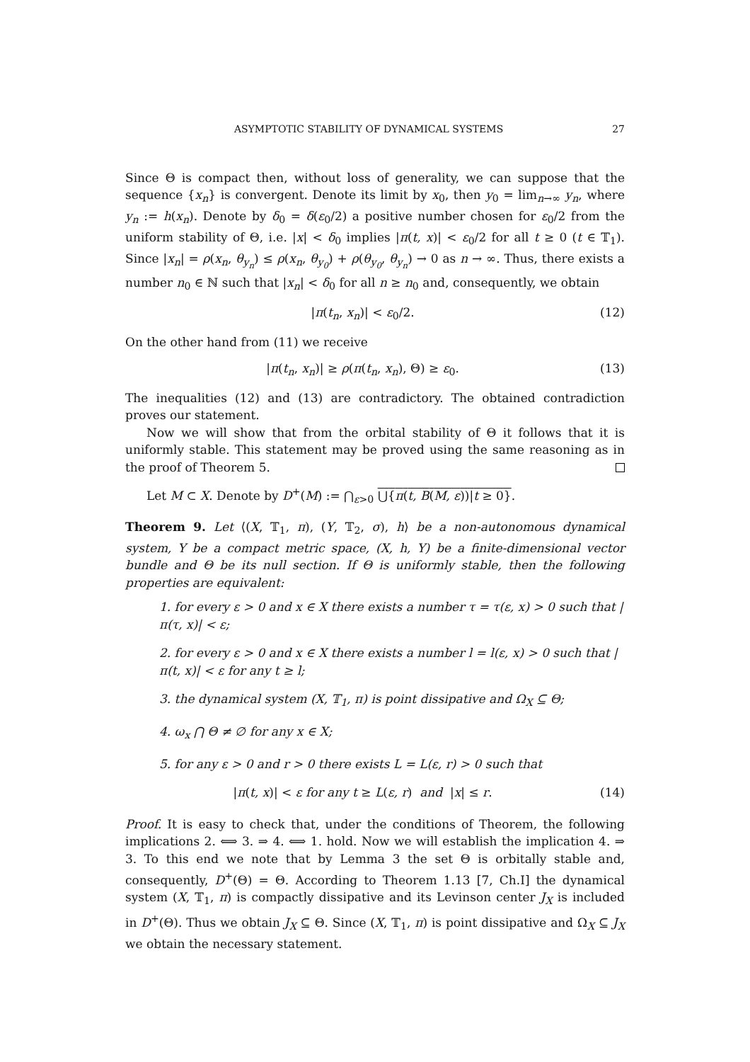ASYMPTOTIC STABILITY OF DYNAMICAL SYSTEMS 27
Since Θ is compact then, without loss of generality, we can suppose that the sequence {x<sub>n</sub>} is convergent. Denote its limit by x<sub>0</sub>, then y<sub>0</sub> = lim<sub>n→∞</sub> y<sub>n</sub>, where y<sub>n</sub> := h(x<sub>n</sub>). Denote by δ<sub>0</sub> = δ(ε<sub>0</sub>/2) a positive number chosen for ε<sub>0</sub>/2 from the uniform stability of Θ, i.e. |x| < δ<sub>0</sub> implies |π(t, x)| < ε<sub>0</sub>/2 for all t ≥ 0 (t ∈ 𝕋<sub>1</sub>). Since |x<sub>n</sub>| = ρ(x<sub>n</sub>, θ<sub>y<sub>n</sub></sub>) ≤ ρ(x<sub>n</sub>, θ<sub>y<sub>0</sub></sub>) + ρ(θ<sub>y<sub>0</sub></sub>, θ<sub>y<sub>n</sub></sub>) → 0 as n → ∞. Thus, there exists a number n<sub>0</sub> ∈ ℕ such that |x<sub>n</sub>| < δ<sub>0</sub> for all n ≥ n<sub>0</sub> and, consequently, we obtain
|π(t<sub>n</sub>, x<sub>n</sub>)| < ε<sub>0</sub>/2. (12)
On the other hand from (11) we receive
|π(t<sub>n</sub>, x<sub>n</sub>)| ≥ ρ(π(t<sub>n</sub>, x<sub>n</sub>), Θ) ≥ ε<sub>0</sub>. (13)
The inequalities (12) and (13) are contradictory. The obtained contradiction proves our statement.
Now we will show that from the orbital stability of Θ it follows that it is uniformly stable. This statement may be proved using the same reasoning as in the proof of Theorem 5.
Let M ⊂ X. Denote by D<sup>+</sup>(M) := ⋂<sub>ε>0</sub> ⋃{π(t, B(M, ε))|t ≥ 0}.
Theorem 9. Let ⟨(X, 𝕋<sub>1</sub>, π), (Y, 𝕋<sub>2</sub>, σ), h⟩ be a non-autonomous dynamical system, Y be a compact metric space, (X, h, Y) be a finite-dimensional vector bundle and Θ be its null section. If Θ is uniformly stable, then the following properties are equivalent:
1. for every ε > 0 and x ∈ X there exists a number τ = τ(ε, x) > 0 such that |π(τ, x)| < ε;
2. for every ε > 0 and x ∈ X there exists a number l = l(ε, x) > 0 such that |π(t, x)| < ε for any t ≥ l;
3. the dynamical system (X, 𝕋<sub>1</sub>, π) is point dissipative and Ω<sub>X</sub> ⊆ Θ;
4. ω<sub>x</sub> ⋂ Θ ≠ ∅ for any x ∈ X;
5. for any ε > 0 and r > 0 there exists L = L(ε, r) > 0 such that
|π(t, x)| < ε for any t ≥ L(ε, r) and |x| ≤ r. (14)
Proof. It is easy to check that, under the conditions of Theorem, the following implications 2. ⟺ 3. ⇒ 4. ⟺ 1. hold. Now we will establish the implication 4. ⇒ 3. To this end we note that by Lemma 3 the set Θ is orbitally stable and, consequently, D<sup>+</sup>(Θ) = Θ. According to Theorem 1.13 [7, Ch.I] the dynamical system (X, 𝕋<sub>1</sub>, π) is compactly dissipative and its Levinson center J<sub>X</sub> is included in D<sup>+</sup>(Θ). Thus we obtain J<sub>X</sub> ⊆ Θ. Since (X, 𝕋<sub>1</sub>, π) is point dissipative and Ω<sub>X</sub> ⊆ J<sub>X</sub> we obtain the necessary statement.